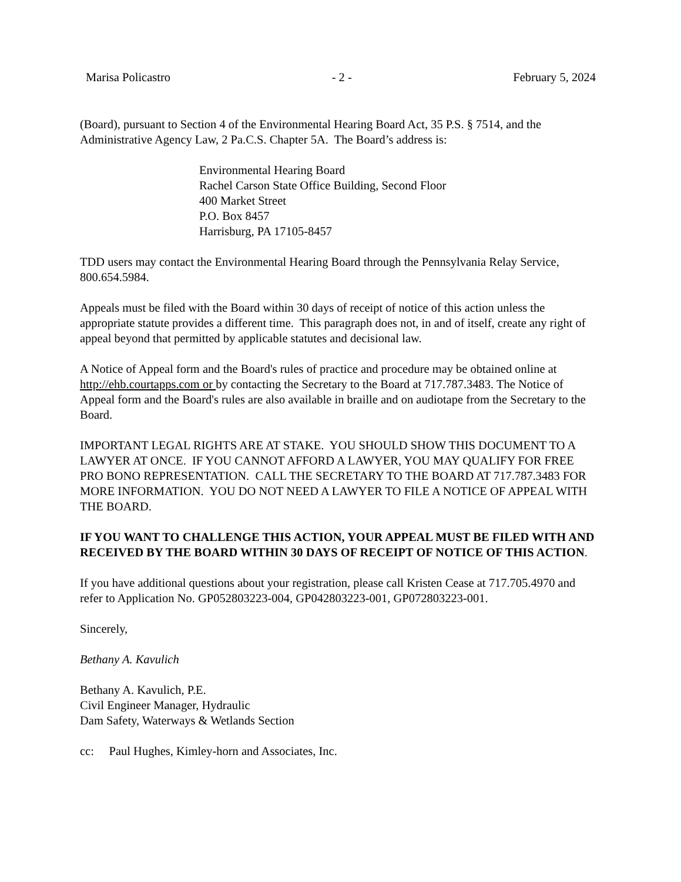Marisa Policastro - 2 - February 5, 2024
(Board), pursuant to Section 4 of the Environmental Hearing Board Act, 35 P.S. § 7514, and the Administrative Agency Law, 2 Pa.C.S. Chapter 5A. The Board’s address is:
Environmental Hearing Board
Rachel Carson State Office Building, Second Floor
400 Market Street
P.O. Box 8457
Harrisburg, PA 17105-8457
TDD users may contact the Environmental Hearing Board through the Pennsylvania Relay Service, 800.654.5984.
Appeals must be filed with the Board within 30 days of receipt of notice of this action unless the appropriate statute provides a different time. This paragraph does not, in and of itself, create any right of appeal beyond that permitted by applicable statutes and decisional law.
A Notice of Appeal form and the Board's rules of practice and procedure may be obtained online at http://ehb.courtapps.com or by contacting the Secretary to the Board at 717.787.3483. The Notice of Appeal form and the Board's rules are also available in braille and on audiotape from the Secretary to the Board.
IMPORTANT LEGAL RIGHTS ARE AT STAKE. YOU SHOULD SHOW THIS DOCUMENT TO A LAWYER AT ONCE. IF YOU CANNOT AFFORD A LAWYER, YOU MAY QUALIFY FOR FREE PRO BONO REPRESENTATION. CALL THE SECRETARY TO THE BOARD AT 717.787.3483 FOR MORE INFORMATION. YOU DO NOT NEED A LAWYER TO FILE A NOTICE OF APPEAL WITH THE BOARD.
IF YOU WANT TO CHALLENGE THIS ACTION, YOUR APPEAL MUST BE FILED WITH AND RECEIVED BY THE BOARD WITHIN 30 DAYS OF RECEIPT OF NOTICE OF THIS ACTION.
If you have additional questions about your registration, please call Kristen Cease at 717.705.4970 and refer to Application No. GP052803223-004, GP042803223-001, GP072803223-001.
Sincerely,
Bethany A. Kavulich
Bethany A. Kavulich, P.E.
Civil Engineer Manager, Hydraulic
Dam Safety, Waterways & Wetlands Section
cc: Paul Hughes, Kimley-horn and Associates, Inc.